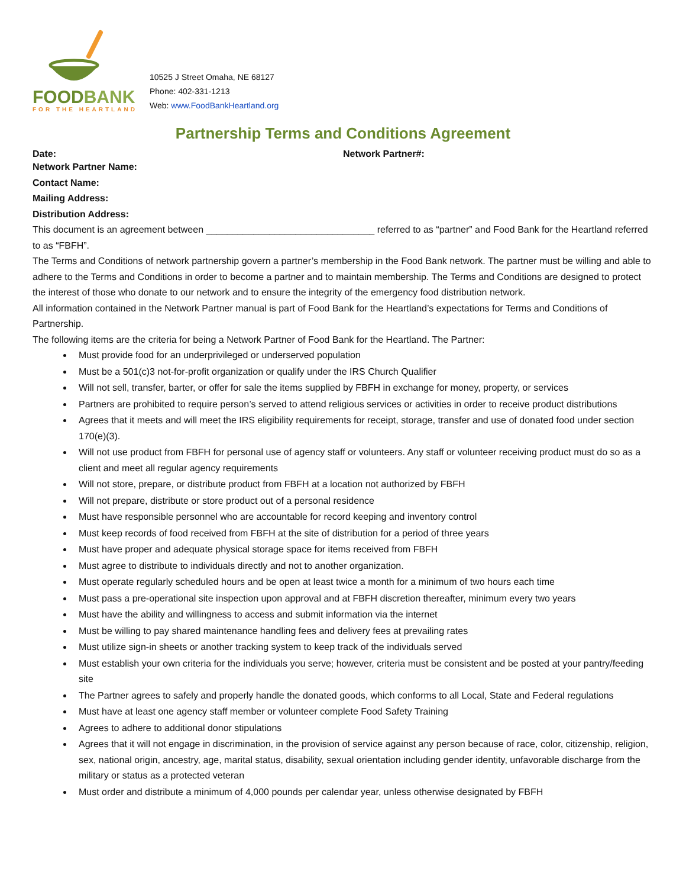FOODBANK
FOR THE HEARTLAND
10525 J Street Omaha, NE 68127
Phone: 402-331-1213
Web: www.FoodBankHeartland.org
Partnership Terms and Conditions Agreement
Date: Network Partner#:
Network Partner Name:
Contact Name:
Mailing Address:
Distribution Address:
This document is an agreement between ________________________________ referred to as “partner” and Food Bank for the Heartland referred to as “FBFH”.
The Terms and Conditions of network partnership govern a partner’s membership in the Food Bank network. The partner must be willing and able to adhere to the Terms and Conditions in order to become a partner and to maintain membership. The Terms and Conditions are designed to protect the interest of those who donate to our network and to ensure the integrity of the emergency food distribution network.
All information contained in the Network Partner manual is part of Food Bank for the Heartland’s expectations for Terms and Conditions of Partnership.
The following items are the criteria for being a Network Partner of Food Bank for the Heartland. The Partner:
Must provide food for an underprivileged or underserved population
Must be a 501(c)3 not-for-profit organization or qualify under the IRS Church Qualifier
Will not sell, transfer, barter, or offer for sale the items supplied by FBFH in exchange for money, property, or services
Partners are prohibited to require person’s served to attend religious services or activities in order to receive product distributions
Agrees that it meets and will meet the IRS eligibility requirements for receipt, storage, transfer and use of donated food under section 170(e)(3).
Will not use product from FBFH for personal use of agency staff or volunteers. Any staff or volunteer receiving product must do so as a client and meet all regular agency requirements
Will not store, prepare, or distribute product from FBFH at a location not authorized by FBFH
Will not prepare, distribute or store product out of a personal residence
Must have responsible personnel who are accountable for record keeping and inventory control
Must keep records of food received from FBFH at the site of distribution for a period of three years
Must have proper and adequate physical storage space for items received from FBFH
Must agree to distribute to individuals directly and not to another organization.
Must operate regularly scheduled hours and be open at least twice a month for a minimum of two hours each time
Must pass a pre-operational site inspection upon approval and at FBFH discretion thereafter, minimum every two years
Must have the ability and willingness to access and submit information via the internet
Must be willing to pay shared maintenance handling fees and delivery fees at prevailing rates
Must utilize sign-in sheets or another tracking system to keep track of the individuals served
Must establish your own criteria for the individuals you serve; however, criteria must be consistent and be posted at your pantry/feeding site
The Partner agrees to safely and properly handle the donated goods, which conforms to all Local, State and Federal regulations
Must have at least one agency staff member or volunteer complete Food Safety Training
Agrees to adhere to additional donor stipulations
Agrees that it will not engage in discrimination, in the provision of service against any person because of race, color, citizenship, religion, sex, national origin, ancestry, age, marital status, disability, sexual orientation including gender identity, unfavorable discharge from the military or status as a protected veteran
Must order and distribute a minimum of 4,000 pounds per calendar year, unless otherwise designated by FBFH